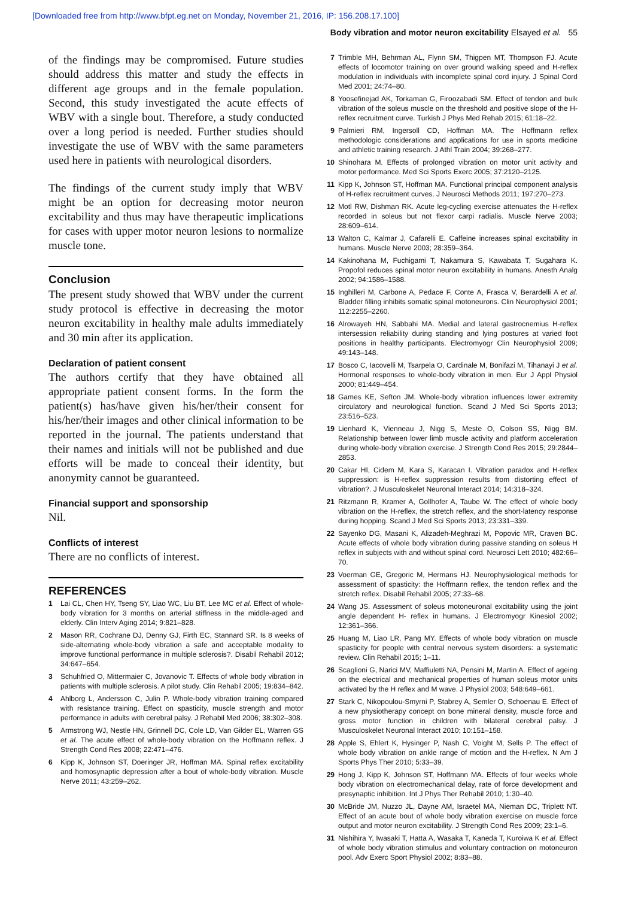[Downloaded free from http://www.bfpt.eg.net on Monday, November 21, 2016, IP: 156.208.17.100]
Body vibration and motor neuron excitability Elsayed et al. 55
of the findings may be compromised. Future studies should address this matter and study the effects in different age groups and in the female population. Second, this study investigated the acute effects of WBV with a single bout. Therefore, a study conducted over a long period is needed. Further studies should investigate the use of WBV with the same parameters used here in patients with neurological disorders.
The findings of the current study imply that WBV might be an option for decreasing motor neuron excitability and thus may have therapeutic implications for cases with upper motor neuron lesions to normalize muscle tone.
Conclusion
The present study showed that WBV under the current study protocol is effective in decreasing the motor neuron excitability in healthy male adults immediately and 30 min after its application.
Declaration of patient consent
The authors certify that they have obtained all appropriate patient consent forms. In the form the patient(s) has/have given his/her/their consent for his/her/their images and other clinical information to be reported in the journal. The patients understand that their names and initials will not be published and due efforts will be made to conceal their identity, but anonymity cannot be guaranteed.
Financial support and sponsorship
Nil.
Conflicts of interest
There are no conflicts of interest.
REFERENCES
1 Lai CL, Chen HY, Tseng SY, Liao WC, Liu BT, Lee MC et al. Effect of whole-body vibration for 3 months on arterial stiffness in the middle-aged and elderly. Clin Interv Aging 2014; 9:821–828.
2 Mason RR, Cochrane DJ, Denny GJ, Firth EC, Stannard SR. Is 8 weeks of side-alternating whole-body vibration a safe and acceptable modality to improve functional performance in multiple sclerosis?. Disabil Rehabil 2012; 34:647–654.
3 Schuhfried O, Mittermaier C, Jovanovic T. Effects of whole body vibration in patients with multiple sclerosis. A pilot study. Clin Rehabil 2005; 19:834–842.
4 Ahlborg L, Andersson C, Julin P. Whole-body vibration training compared with resistance training. Effect on spasticity, muscle strength and motor performance in adults with cerebral palsy. J Rehabil Med 2006; 38:302–308.
5 Armstrong WJ, Nestle HN, Grinnell DC, Cole LD, Van Gilder EL, Warren GS et al. The acute effect of whole-body vibration on the Hoffmann reflex. J Strength Cond Res 2008; 22:471–476.
6 Kipp K, Johnson ST, Doeringer JR, Hoffman MA. Spinal reflex excitability and homosynaptic depression after a bout of whole-body vibration. Muscle Nerve 2011; 43:259–262.
7 Trimble MH, Behrman AL, Flynn SM, Thigpen MT, Thompson FJ. Acute effects of locomotor training on over ground walking speed and H-reflex modulation in individuals with incomplete spinal cord injury. J Spinal Cord Med 2001; 24:74–80.
8 Yoosefinejad AK, Torkaman G, Firoozabadi SM. Effect of tendon and bulk vibration of the soleus muscle on the threshold and positive slope of the H-reflex recruitment curve. Turkish J Phys Med Rehab 2015; 61:18–22.
9 Palmieri RM, Ingersoll CD, Hoffman MA. The Hoffmann reflex methodologic considerations and applications for use in sports medicine and athletic training research. J Athl Train 2004; 39:268–277.
10 Shinohara M. Effects of prolonged vibration on motor unit activity and motor performance. Med Sci Sports Exerc 2005; 37:2120–2125.
11 Kipp K, Johnson ST, Hoffman MA. Functional principal component analysis of H-reflex recruitment curves. J Neurosci Methods 2011; 197:270–273.
12 Motl RW, Dishman RK. Acute leg-cycling exercise attenuates the H-reflex recorded in soleus but not flexor carpi radialis. Muscle Nerve 2003; 28:609–614.
13 Walton C, Kalmar J, Cafarelli E. Caffeine increases spinal excitability in humans. Muscle Nerve 2003; 28:359–364.
14 Kakinohana M, Fuchigami T, Nakamura S, Kawabata T, Sugahara K. Propofol reduces spinal motor neuron excitability in humans. Anesth Analg 2002; 94:1586–1588.
15 Inghilleri M, Carbone A, Pedace F, Conte A, Frasca V, Berardelli A et al. Bladder filling inhibits somatic spinal motoneurons. Clin Neurophysiol 2001; 112:2255–2260.
16 Alrowayeh HN, Sabbahi MA. Medial and lateral gastrocnemius H-reflex intersession reliability during standing and lying postures at varied foot positions in healthy participants. Electromyogr Clin Neurophysiol 2009; 49:143–148.
17 Bosco C, Iacovelli M, Tsarpela O, Cardinale M, Bonifazi M, Tihanayi J et al. Hormonal responses to whole-body vibration in men. Eur J Appl Physiol 2000; 81:449–454.
18 Games KE, Sefton JM. Whole-body vibration influences lower extremity circulatory and neurological function. Scand J Med Sci Sports 2013; 23:516–523.
19 Lienhard K, Vienneau J, Nigg S, Meste O, Colson SS, Nigg BM. Relationship between lower limb muscle activity and platform acceleration during whole-body vibration exercise. J Strength Cond Res 2015; 29:2844–2853.
20 Cakar HI, Cidem M, Kara S, Karacan I. Vibration paradox and H-reflex suppression: is H-reflex suppression results from distorting effect of vibration?. J Musculoskelet Neuronal Interact 2014; 14:318–324.
21 Ritzmann R, Kramer A, Gollhofer A, Taube W. The effect of whole body vibration on the H-reflex, the stretch reflex, and the short-latency response during hopping. Scand J Med Sci Sports 2013; 23:331–339.
22 Sayenko DG, Masani K, Alizadeh-Meghrazi M, Popovic MR, Craven BC. Acute effects of whole body vibration during passive standing on soleus H reflex in subjects with and without spinal cord. Neurosci Lett 2010; 482:66–70.
23 Voerman GE, Gregoric M, Hermans HJ. Neurophysiological methods for assessment of spasticity: the Hoffmann reflex, the tendon reflex and the stretch reflex. Disabil Rehabil 2005; 27:33–68.
24 Wang JS. Assessment of soleus motoneuronal excitability using the joint angle dependent H- reflex in humans. J Electromyogr Kinesiol 2002; 12:361–366.
25 Huang M, Liao LR, Pang MY. Effects of whole body vibration on muscle spasticity for people with central nervous system disorders: a systematic review. Clin Rehabil 2015; 1–11.
26 Scaglioni G, Narici MV, Maffiuletti NA, Pensini M, Martin A. Effect of ageing on the electrical and mechanical properties of human soleus motor units activated by the H reflex and M wave. J Physiol 2003; 548:649–661.
27 Stark C, Nikopoulou-Smyrni P, Stabrey A, Semler O, Schoenau E. Effect of a new physiotherapy concept on bone mineral density, muscle force and gross motor function in children with bilateral cerebral palsy. J Musculoskelet Neuronal Interact 2010; 10:151–158.
28 Apple S, Ehlert K, Hysinger P, Nash C, Voight M, Sells P. The effect of whole body vibration on ankle range of motion and the H-reflex. N Am J Sports Phys Ther 2010; 5:33–39.
29 Hong J, Kipp K, Johnson ST, Hoffmann MA. Effects of four weeks whole body vibration on electromechanical delay, rate of force development and presynaptic inhibition. Int J Phys Ther Rehabil 2010; 1:30–40.
30 McBride JM, Nuzzo JL, Dayne AM, Israetel MA, Nieman DC, Triplett NT. Effect of an acute bout of whole body vibration exercise on muscle force output and motor neuron excitability. J Strength Cond Res 2009; 23:1–6.
31 Nishihira Y, Iwasaki T, Hatta A, Wasaka T, Kaneda T, Kuroiwa K et al. Effect of whole body vibration stimulus and voluntary contraction on motoneuron pool. Adv Exerc Sport Physiol 2002; 8:83–88.